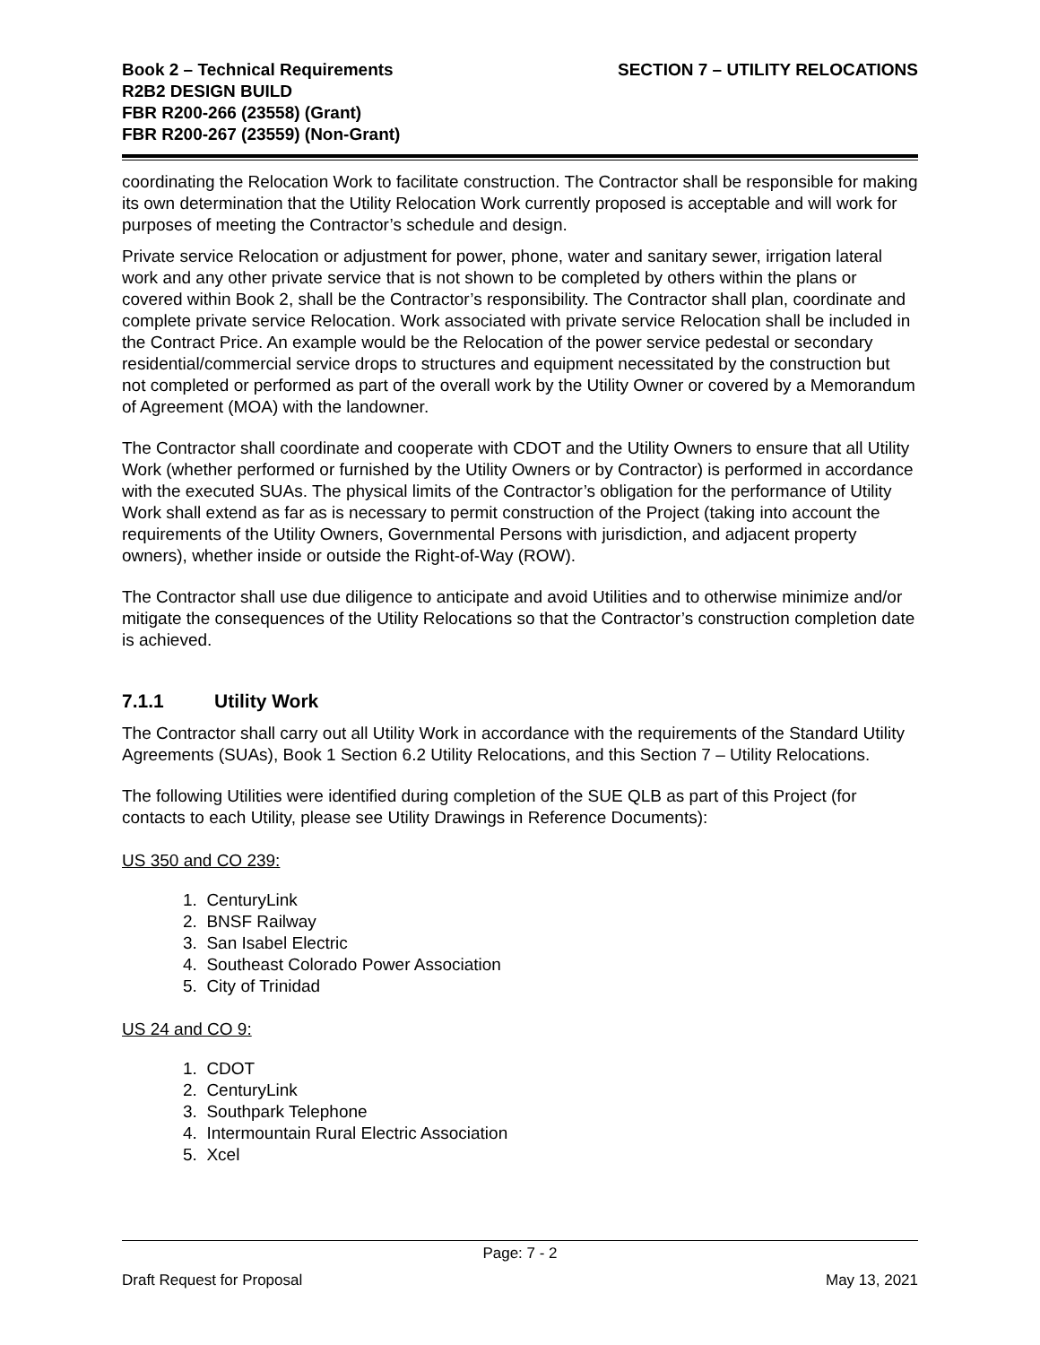Book 2 – Technical Requirements
R2B2 DESIGN BUILD
FBR R200-266 (23558) (Grant)
FBR R200-267 (23559) (Non-Grant)
SECTION 7 – UTILITY RELOCATIONS
coordinating the Relocation Work to facilitate construction. The Contractor shall be responsible for making its own determination that the Utility Relocation Work currently proposed is acceptable and will work for purposes of meeting the Contractor’s schedule and design.
Private service Relocation or adjustment for power, phone, water and sanitary sewer, irrigation lateral work and any other private service that is not shown to be completed by others within the plans or covered within Book 2, shall be the Contractor’s responsibility. The Contractor shall plan, coordinate and complete private service Relocation. Work associated with private service Relocation shall be included in the Contract Price. An example would be the Relocation of the power service pedestal or secondary residential/commercial service drops to structures and equipment necessitated by the construction but not completed or performed as part of the overall work by the Utility Owner or covered by a Memorandum of Agreement (MOA) with the landowner.
The Contractor shall coordinate and cooperate with CDOT and the Utility Owners to ensure that all Utility Work (whether performed or furnished by the Utility Owners or by Contractor) is performed in accordance with the executed SUAs. The physical limits of the Contractor’s obligation for the performance of Utility Work shall extend as far as is necessary to permit construction of the Project (taking into account the requirements of the Utility Owners, Governmental Persons with jurisdiction, and adjacent property owners), whether inside or outside the Right-of-Way (ROW).
The Contractor shall use due diligence to anticipate and avoid Utilities and to otherwise minimize and/or mitigate the consequences of the Utility Relocations so that the Contractor’s construction completion date is achieved.
7.1.1 Utility Work
The Contractor shall carry out all Utility Work in accordance with the requirements of the Standard Utility Agreements (SUAs), Book 1 Section 6.2 Utility Relocations, and this Section 7 – Utility Relocations.
The following Utilities were identified during completion of the SUE QLB as part of this Project (for contacts to each Utility, please see Utility Drawings in Reference Documents):
US 350 and CO 239:
1. CenturyLink
2. BNSF Railway
3. San Isabel Electric
4. Southeast Colorado Power Association
5. City of Trinidad
US 24 and CO 9:
1. CDOT
2. CenturyLink
3. Southpark Telephone
4. Intermountain Rural Electric Association
5. Xcel
Page: 7 - 2
Draft Request for Proposal May 13, 2021